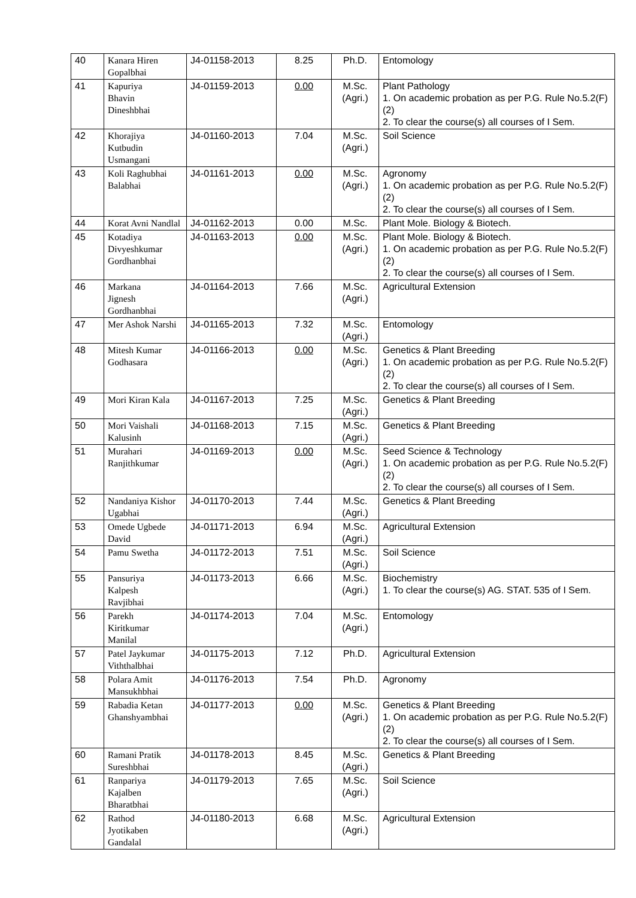| 40 | Kanara Hiren Gopalbhai | J4-01158-2013 | 8.25 | Ph.D. | Entomology |
| 41 | Kapuriya Bhavin Dineshbhai | J4-01159-2013 | 0.00 | M.Sc. (Agri.) | Plant Pathology 1. On academic probation as per P.G. Rule No.5.2(F)(2) 2. To clear the course(s) all courses of I Sem. |
| 42 | Khorajiya Kutbudin Usmangani | J4-01160-2013 | 7.04 | M.Sc. (Agri.) | Soil Science |
| 43 | Koli Raghubhai Balabhai | J4-01161-2013 | 0.00 | M.Sc. (Agri.) | Agronomy 1. On academic probation as per P.G. Rule No.5.2(F)(2) 2. To clear the course(s) all courses of I Sem. |
| 44 | Korat Avni Nandlal | J4-01162-2013 | 0.00 | M.Sc. | Plant Mole. Biology & Biotech. |
| 45 | Kotadiya Divyeshkumar Gordhanbhai | J4-01163-2013 | 0.00 | M.Sc. (Agri.) | Plant Mole. Biology & Biotech. 1. On academic probation as per P.G. Rule No.5.2(F)(2) 2. To clear the course(s) all courses of I Sem. |
| 46 | Markana Jignesh Gordhanbhai | J4-01164-2013 | 7.66 | M.Sc. (Agri.) | Agricultural Extension |
| 47 | Mer Ashok Narshi | J4-01165-2013 | 7.32 | M.Sc. (Agri.) | Entomology |
| 48 | Mitesh Kumar Godhasara | J4-01166-2013 | 0.00 | M.Sc. (Agri.) | Genetics & Plant Breeding 1. On academic probation as per P.G. Rule No.5.2(F)(2) 2. To clear the course(s) all courses of I Sem. |
| 49 | Mori Kiran Kala | J4-01167-2013 | 7.25 | M.Sc. (Agri.) | Genetics & Plant Breeding |
| 50 | Mori Vaishali Kalusinh | J4-01168-2013 | 7.15 | M.Sc. (Agri.) | Genetics & Plant Breeding |
| 51 | Murahari Ranjithkumar | J4-01169-2013 | 0.00 | M.Sc. (Agri.) | Seed Science & Technology 1. On academic probation as per P.G. Rule No.5.2(F)(2) 2. To clear the course(s) all courses of I Sem. |
| 52 | Nandaniya Kishor Ugabhai | J4-01170-2013 | 7.44 | M.Sc. (Agri.) | Genetics & Plant Breeding |
| 53 | Omede Ugbede David | J4-01171-2013 | 6.94 | M.Sc. (Agri.) | Agricultural Extension |
| 54 | Pamu Swetha | J4-01172-2013 | 7.51 | M.Sc. (Agri.) | Soil Science |
| 55 | Pansuriya Kalpesh Ravjibhai | J4-01173-2013 | 6.66 | M.Sc. (Agri.) | Biochemistry 1. To clear the course(s) AG. STAT. 535 of I Sem. |
| 56 | Parekh Kiritkumar Manilal | J4-01174-2013 | 7.04 | M.Sc. (Agri.) | Entomology |
| 57 | Patel Jaykumar Viththalbhai | J4-01175-2013 | 7.12 | Ph.D. | Agricultural Extension |
| 58 | Polara Amit Mansukhbhai | J4-01176-2013 | 7.54 | Ph.D. | Agronomy |
| 59 | Rabadia Ketan Ghanshyambhai | J4-01177-2013 | 0.00 | M.Sc. (Agri.) | Genetics & Plant Breeding 1. On academic probation as per P.G. Rule No.5.2(F)(2) 2. To clear the course(s) all courses of I Sem. |
| 60 | Ramani Pratik Sureshbhai | J4-01178-2013 | 8.45 | M.Sc. (Agri.) | Genetics & Plant Breeding |
| 61 | Ranpariya Kajalben Bharatbhai | J4-01179-2013 | 7.65 | M.Sc. (Agri.) | Soil Science |
| 62 | Rathod Jyotikaben Gandalal | J4-01180-2013 | 6.68 | M.Sc. (Agri.) | Agricultural Extension |